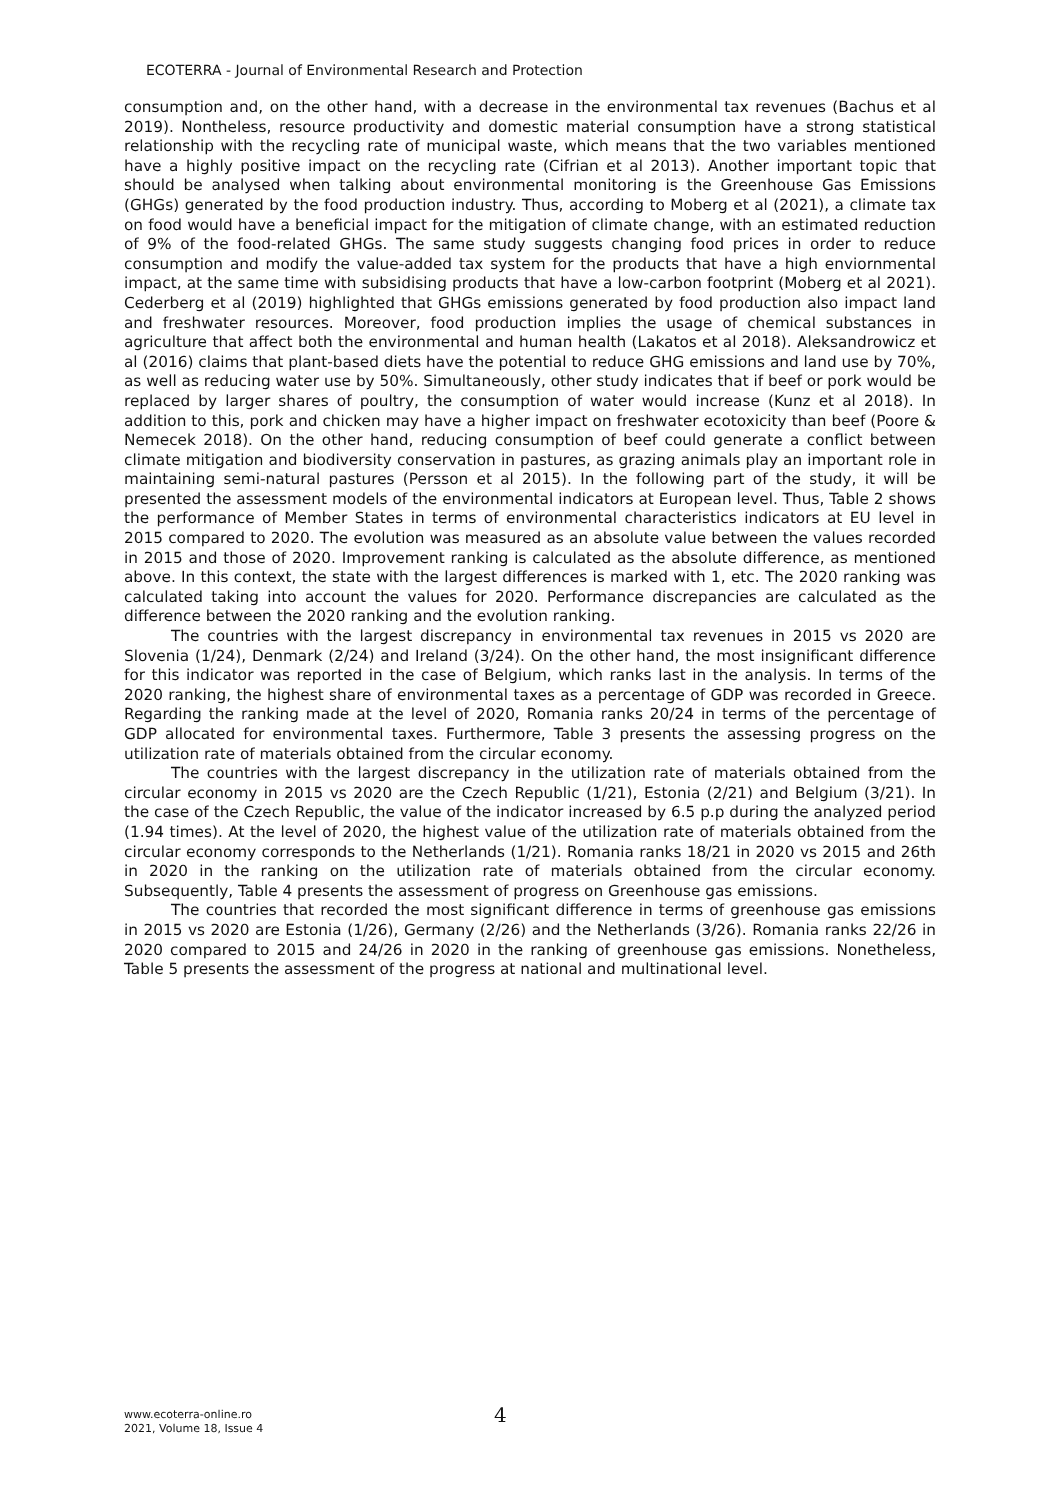ECOTERRA - Journal of Environmental Research and Protection
consumption and, on the other hand, with a decrease in the environmental tax revenues (Bachus et al 2019). Nontheless, resource productivity and domestic material consumption have a strong statistical relationship with the recycling rate of municipal waste, which means that the two variables mentioned have a highly positive impact on the recycling rate (Cifrian et al 2013). Another important topic that should be analysed when talking about environmental monitoring is the Greenhouse Gas Emissions (GHGs) generated by the food production industry. Thus, according to Moberg et al (2021), a climate tax on food would have a beneficial impact for the mitigation of climate change, with an estimated reduction of 9% of the food-related GHGs. The same study suggests changing food prices in order to reduce consumption and modify the value-added tax system for the products that have a high enviornmental impact, at the same time with subsidising products that have a low-carbon footprint (Moberg et al 2021). Cederberg et al (2019) highlighted that GHGs emissions generated by food production also impact land and freshwater resources. Moreover, food production implies the usage of chemical substances in agriculture that affect both the environmental and human health (Lakatos et al 2018). Aleksandrowicz et al (2016) claims that plant-based diets have the potential to reduce GHG emissions and land use by 70%, as well as reducing water use by 50%. Simultaneously, other study indicates that if beef or pork would be replaced by larger shares of poultry, the consumption of water would increase (Kunz et al 2018). In addition to this, pork and chicken may have a higher impact on freshwater ecotoxicity than beef (Poore & Nemecek 2018). On the other hand, reducing consumption of beef could generate a conflict between climate mitigation and biodiversity conservation in pastures, as grazing animals play an important role in maintaining semi-natural pastures (Persson et al 2015). In the following part of the study, it will be presented the assessment models of the environmental indicators at European level. Thus, Table 2 shows the performance of Member States in terms of environmental characteristics indicators at EU level in 2015 compared to 2020. The evolution was measured as an absolute value between the values recorded in 2015 and those of 2020. Improvement ranking is calculated as the absolute difference, as mentioned above. In this context, the state with the largest differences is marked with 1, etc. The 2020 ranking was calculated taking into account the values for 2020. Performance discrepancies are calculated as the difference between the 2020 ranking and the evolution ranking.
The countries with the largest discrepancy in environmental tax revenues in 2015 vs 2020 are Slovenia (1/24), Denmark (2/24) and Ireland (3/24). On the other hand, the most insignificant difference for this indicator was reported in the case of Belgium, which ranks last in the analysis. In terms of the 2020 ranking, the highest share of environmental taxes as a percentage of GDP was recorded in Greece. Regarding the ranking made at the level of 2020, Romania ranks 20/24 in terms of the percentage of GDP allocated for environmental taxes. Furthermore, Table 3 presents the assessing progress on the utilization rate of materials obtained from the circular economy.
The countries with the largest discrepancy in the utilization rate of materials obtained from the circular economy in 2015 vs 2020 are the Czech Republic (1/21), Estonia (2/21) and Belgium (3/21). In the case of the Czech Republic, the value of the indicator increased by 6.5 p.p during the analyzed period (1.94 times). At the level of 2020, the highest value of the utilization rate of materials obtained from the circular economy corresponds to the Netherlands (1/21). Romania ranks 18/21 in 2020 vs 2015 and 26th in 2020 in the ranking on the utilization rate of materials obtained from the circular economy. Subsequently, Table 4 presents the assessment of progress on Greenhouse gas emissions.
The countries that recorded the most significant difference in terms of greenhouse gas emissions in 2015 vs 2020 are Estonia (1/26), Germany (2/26) and the Netherlands (3/26). Romania ranks 22/26 in 2020 compared to 2015 and 24/26 in 2020 in the ranking of greenhouse gas emissions. Nonetheless, Table 5 presents the assessment of the progress at national and multinational level.
www.ecoterra-online.ro
2021, Volume 18, Issue 4
4